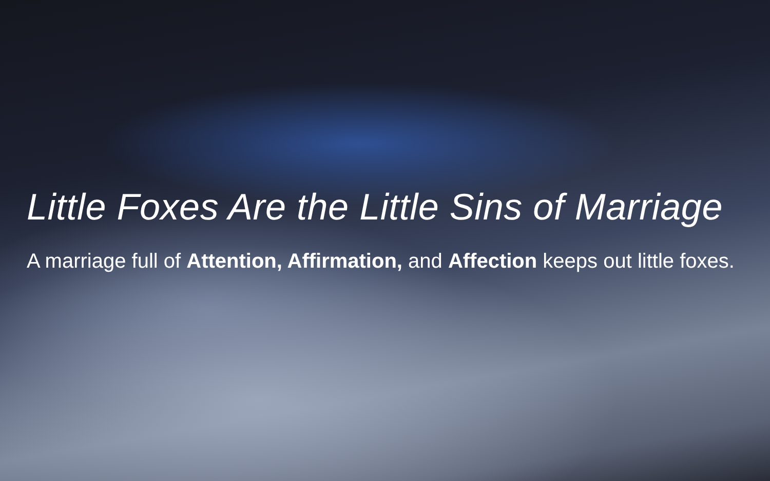Little Foxes Are the Little Sins of Marriage
A marriage full of Attention, Affirmation, and Affection keeps out little foxes.